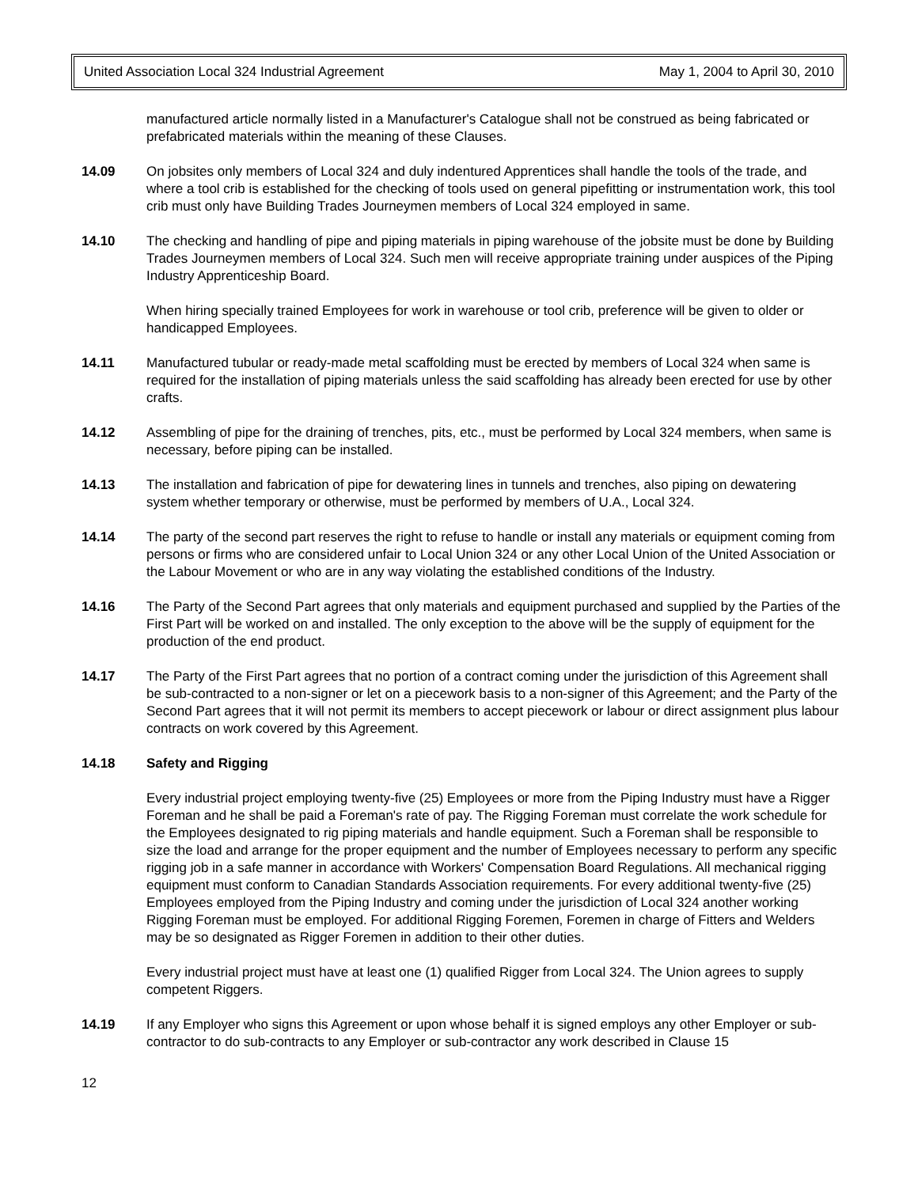United Association Local 324 Industrial Agreement May 1, 2004 to April 30, 2010
manufactured article normally listed in a Manufacturer's Catalogue shall not be construed as being fabricated or prefabricated materials within the meaning of these Clauses.
14.09 On jobsites only members of Local 324 and duly indentured Apprentices shall handle the tools of the trade, and where a tool crib is established for the checking of tools used on general pipefitting or instrumentation work, this tool crib must only have Building Trades Journeymen members of Local 324 employed in same.
14.10 The checking and handling of pipe and piping materials in piping warehouse of the jobsite must be done by Building Trades Journeymen members of Local 324. Such men will receive appropriate training under auspices of the Piping Industry Apprenticeship Board.
When hiring specially trained Employees for work in warehouse or tool crib, preference will be given to older or handicapped Employees.
14.11 Manufactured tubular or ready-made metal scaffolding must be erected by members of Local 324 when same is required for the installation of piping materials unless the said scaffolding has already been erected for use by other crafts.
14.12 Assembling of pipe for the draining of trenches, pits, etc., must be performed by Local 324 members, when same is necessary, before piping can be installed.
14.13 The installation and fabrication of pipe for dewatering lines in tunnels and trenches, also piping on dewatering system whether temporary or otherwise, must be performed by members of U.A., Local 324.
14.14 The party of the second part reserves the right to refuse to handle or install any materials or equipment coming from persons or firms who are considered unfair to Local Union 324 or any other Local Union of the United Association or the Labour Movement or who are in any way violating the established conditions of the Industry.
14.16 The Party of the Second Part agrees that only materials and equipment purchased and supplied by the Parties of the First Part will be worked on and installed. The only exception to the above will be the supply of equipment for the production of the end product.
14.17 The Party of the First Part agrees that no portion of a contract coming under the jurisdiction of this Agreement shall be sub-contracted to a non-signer or let on a piecework basis to a non-signer of this Agreement; and the Party of the Second Part agrees that it will not permit its members to accept piecework or labour or direct assignment plus labour contracts on work covered by this Agreement.
14.18 Safety and Rigging
Every industrial project employing twenty-five (25) Employees or more from the Piping Industry must have a Rigger Foreman and he shall be paid a Foreman's rate of pay. The Rigging Foreman must correlate the work schedule for the Employees designated to rig piping materials and handle equipment. Such a Foreman shall be responsible to size the load and arrange for the proper equipment and the number of Employees necessary to perform any specific rigging job in a safe manner in accordance with Workers' Compensation Board Regulations. All mechanical rigging equipment must conform to Canadian Standards Association requirements. For every additional twenty-five (25) Employees employed from the Piping Industry and coming under the jurisdiction of Local 324 another working Rigging Foreman must be employed. For additional Rigging Foremen, Foremen in charge of Fitters and Welders may be so designated as Rigger Foremen in addition to their other duties.
Every industrial project must have at least one (1) qualified Rigger from Local 324. The Union agrees to supply competent Riggers.
14.19 If any Employer who signs this Agreement or upon whose behalf it is signed employs any other Employer or sub-contractor to do sub-contracts to any Employer or sub-contractor any work described in Clause 15
12